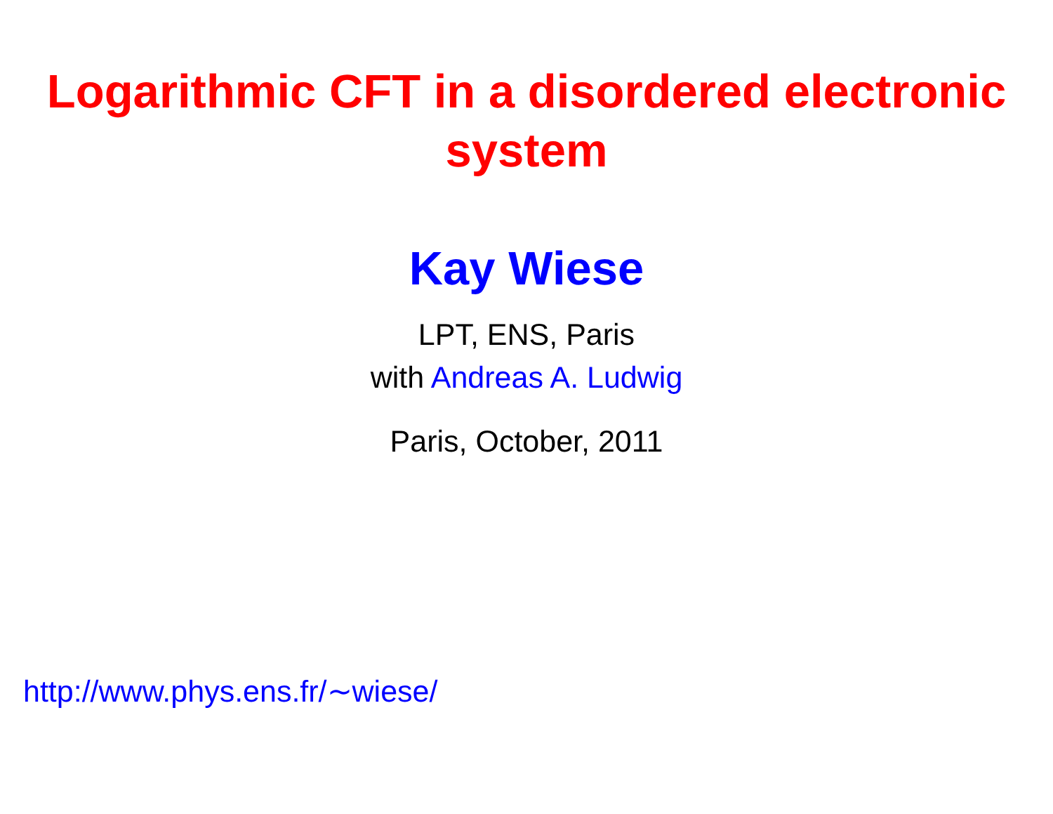Logarithmic CFT in a disordered electronic
system
Kay Wiese
LPT, ENS, Paris
with Andreas A. Ludwig
Paris, October, 2011
http://www.phys.ens.fr/∼wiese/